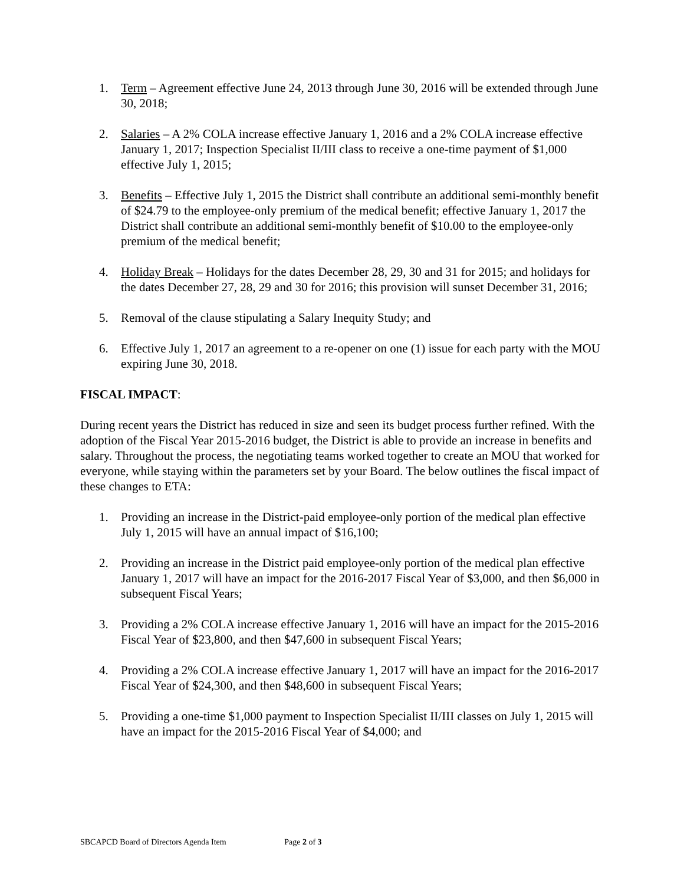1. Term – Agreement effective June 24, 2013 through June 30, 2016 will be extended through June 30, 2018;
2. Salaries – A 2% COLA increase effective January 1, 2016 and a 2% COLA increase effective January 1, 2017; Inspection Specialist II/III class to receive a one-time payment of $1,000 effective July 1, 2015;
3. Benefits – Effective July 1, 2015 the District shall contribute an additional semi-monthly benefit of $24.79 to the employee-only premium of the medical benefit; effective January 1, 2017 the District shall contribute an additional semi-monthly benefit of $10.00 to the employee-only premium of the medical benefit;
4. Holiday Break – Holidays for the dates December 28, 29, 30 and 31 for 2015; and holidays for the dates December 27, 28, 29 and 30 for 2016; this provision will sunset December 31, 2016;
5. Removal of the clause stipulating a Salary Inequity Study; and
6. Effective July 1, 2017 an agreement to a re-opener on one (1) issue for each party with the MOU expiring June 30, 2018.
FISCAL IMPACT:
During recent years the District has reduced in size and seen its budget process further refined. With the adoption of the Fiscal Year 2015-2016 budget, the District is able to provide an increase in benefits and salary. Throughout the process, the negotiating teams worked together to create an MOU that worked for everyone, while staying within the parameters set by your Board. The below outlines the fiscal impact of these changes to ETA:
1. Providing an increase in the District-paid employee-only portion of the medical plan effective July 1, 2015 will have an annual impact of $16,100;
2. Providing an increase in the District paid employee-only portion of the medical plan effective January 1, 2017 will have an impact for the 2016-2017 Fiscal Year of $3,000, and then $6,000 in subsequent Fiscal Years;
3. Providing a 2% COLA increase effective January 1, 2016 will have an impact for the 2015-2016 Fiscal Year of $23,800, and then $47,600 in subsequent Fiscal Years;
4. Providing a 2% COLA increase effective January 1, 2017 will have an impact for the 2016-2017 Fiscal Year of $24,300, and then $48,600 in subsequent Fiscal Years;
5. Providing a one-time $1,000 payment to Inspection Specialist II/III classes on July 1, 2015 will have an impact for the 2015-2016 Fiscal Year of $4,000; and
SBCAPCD Board of Directors Agenda Item Page 2 of 3